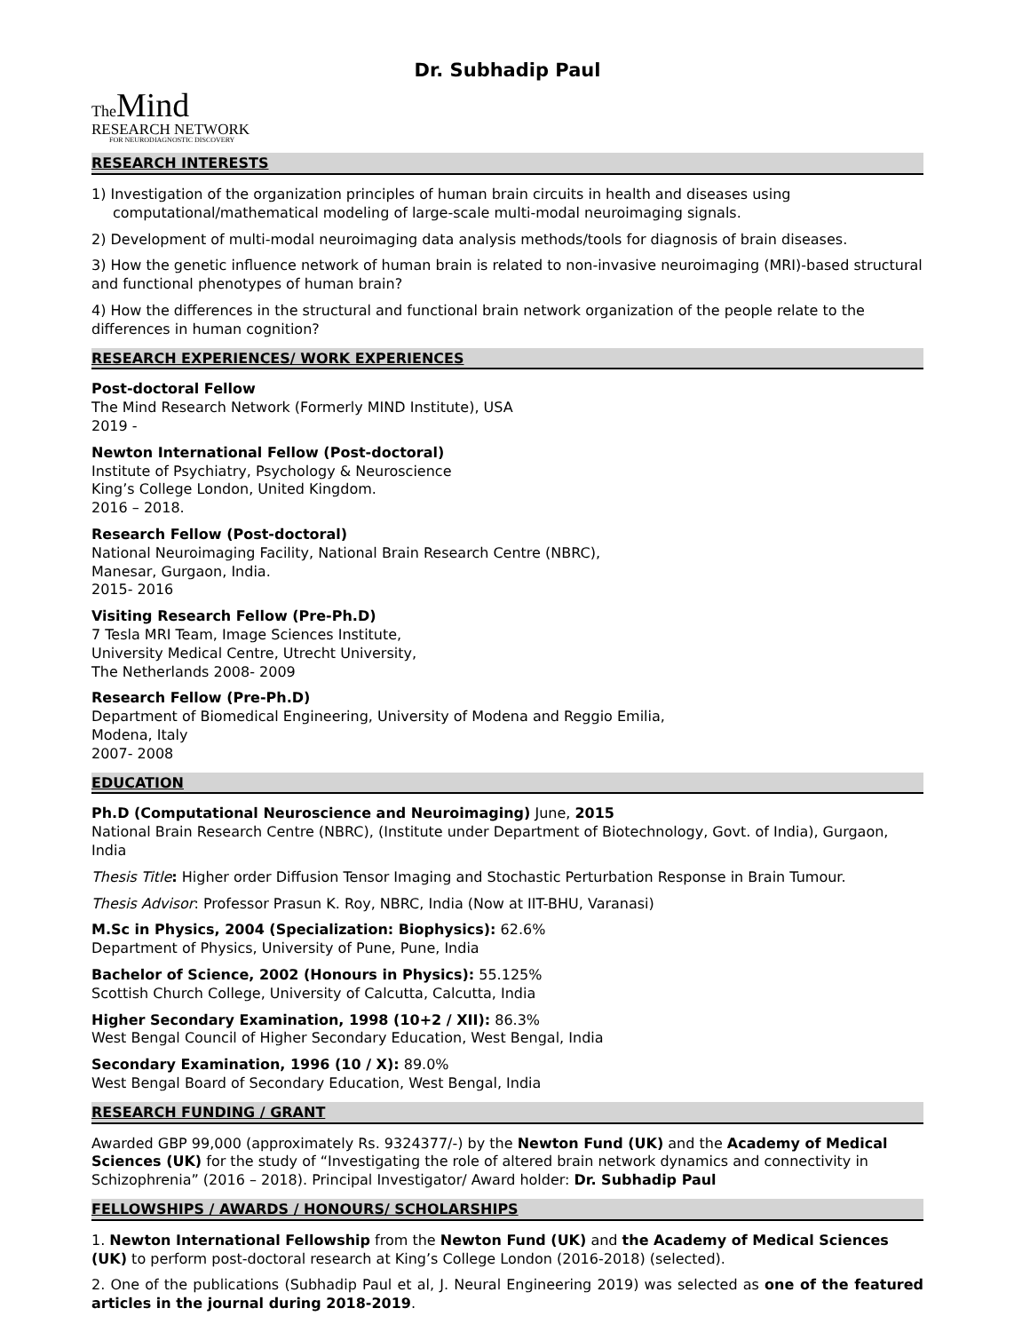Dr. Subhadip Paul
The Mind
RESEARCH NETWORK
FOR NEURODIAGNOSTIC DISCOVERY
RESEARCH INTERESTS
1) Investigation of the organization principles of human brain circuits in health and diseases using
computational/mathematical modeling of large-scale multi-modal neuroimaging signals.
2) Development of multi-modal neuroimaging data analysis methods/tools for diagnosis of brain diseases.
3) How the genetic influence network of human brain is related to non-invasive neuroimaging (MRI)-based structural and functional phenotypes of human brain?
4) How the differences in the structural and functional brain network organization of the people relate to the differences in human cognition?
RESEARCH EXPERIENCES/ WORK EXPERIENCES
Post-doctoral Fellow
The Mind Research Network (Formerly MIND Institute), USA
2019 -
Newton International Fellow (Post-doctoral)
Institute of Psychiatry, Psychology & Neuroscience
King’s College London, United Kingdom.
2016 – 2018.
Research Fellow (Post-doctoral)
National Neuroimaging Facility, National Brain Research Centre (NBRC),
Manesar, Gurgaon, India.
2015- 2016
Visiting Research Fellow (Pre-Ph.D)
7 Tesla MRI Team, Image Sciences Institute,
University Medical Centre, Utrecht University,
The Netherlands 2008- 2009
Research Fellow (Pre-Ph.D)
Department of Biomedical Engineering, University of Modena and Reggio Emilia,
Modena, Italy
2007- 2008
EDUCATION
Ph.D (Computational Neuroscience and Neuroimaging) June, 2015
National Brain Research Centre (NBRC), (Institute under Department of Biotechnology, Govt. of India), Gurgaon, India
Thesis Title: Higher order Diffusion Tensor Imaging and Stochastic Perturbation Response in Brain Tumour.
Thesis Advisor: Professor Prasun K. Roy, NBRC, India (Now at IIT-BHU, Varanasi)
M.Sc in Physics, 2004 (Specialization: Biophysics): 62.6%
Department of Physics, University of Pune, Pune, India
Bachelor of Science, 2002 (Honours in Physics): 55.125%
Scottish Church College, University of Calcutta, Calcutta, India
Higher Secondary Examination, 1998 (10+2 / XII): 86.3%
West Bengal Council of Higher Secondary Education, West Bengal, India
Secondary Examination, 1996 (10 / X): 89.0%
West Bengal Board of Secondary Education, West Bengal, India
RESEARCH FUNDING / GRANT
Awarded GBP 99,000 (approximately Rs. 9324377/-) by the Newton Fund (UK) and the Academy of Medical Sciences (UK) for the study of “Investigating the role of altered brain network dynamics and connectivity in Schizophrenia” (2016 – 2018). Principal Investigator/ Award holder: Dr. Subhadip Paul
FELLOWSHIPS / AWARDS / HONOURS/ SCHOLARSHIPS
1. Newton International Fellowship from the Newton Fund (UK) and the Academy of Medical Sciences (UK) to perform post-doctoral research at King’s College London (2016-2018) (selected).
2. One of the publications (Subhadip Paul et al, J. Neural Engineering 2019) was selected as one of the featured articles in the journal during 2018-2019.